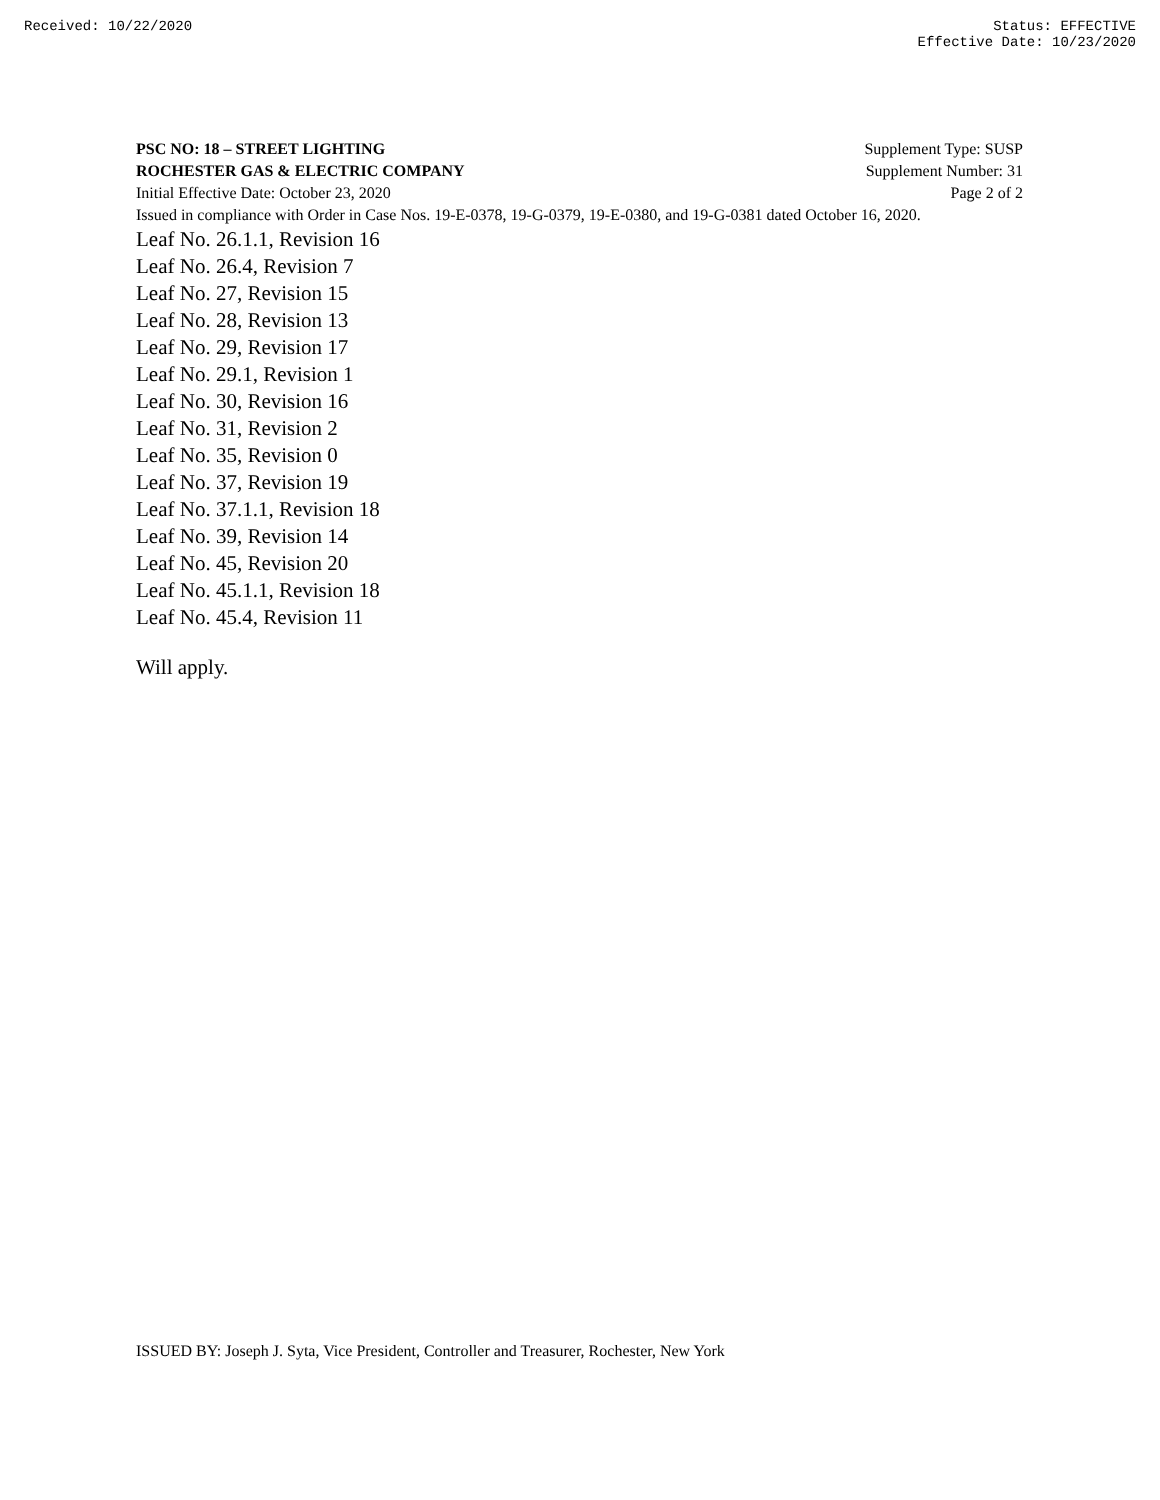Received: 10/22/2020 Status: EFFECTIVE
Effective Date: 10/23/2020
PSC NO: 18 – STREET LIGHTING Supplement Type: SUSP
ROCHESTER GAS & ELECTRIC COMPANY Supplement Number: 31
Initial Effective Date: October 23, 2020 Page 2 of 2
Issued in compliance with Order in Case Nos. 19-E-0378, 19-G-0379, 19-E-0380, and 19-G-0381 dated October 16, 2020.
Leaf No. 26.1.1, Revision 16
Leaf No. 26.4, Revision 7
Leaf No. 27, Revision 15
Leaf No. 28, Revision 13
Leaf No. 29, Revision 17
Leaf No. 29.1, Revision 1
Leaf No. 30, Revision 16
Leaf No. 31, Revision 2
Leaf No. 35, Revision 0
Leaf No. 37, Revision 19
Leaf No. 37.1.1, Revision 18
Leaf No. 39, Revision 14
Leaf No. 45, Revision 20
Leaf No. 45.1.1, Revision 18
Leaf No. 45.4, Revision 11
Will apply.
ISSUED BY: Joseph J. Syta, Vice President, Controller and Treasurer, Rochester, New York